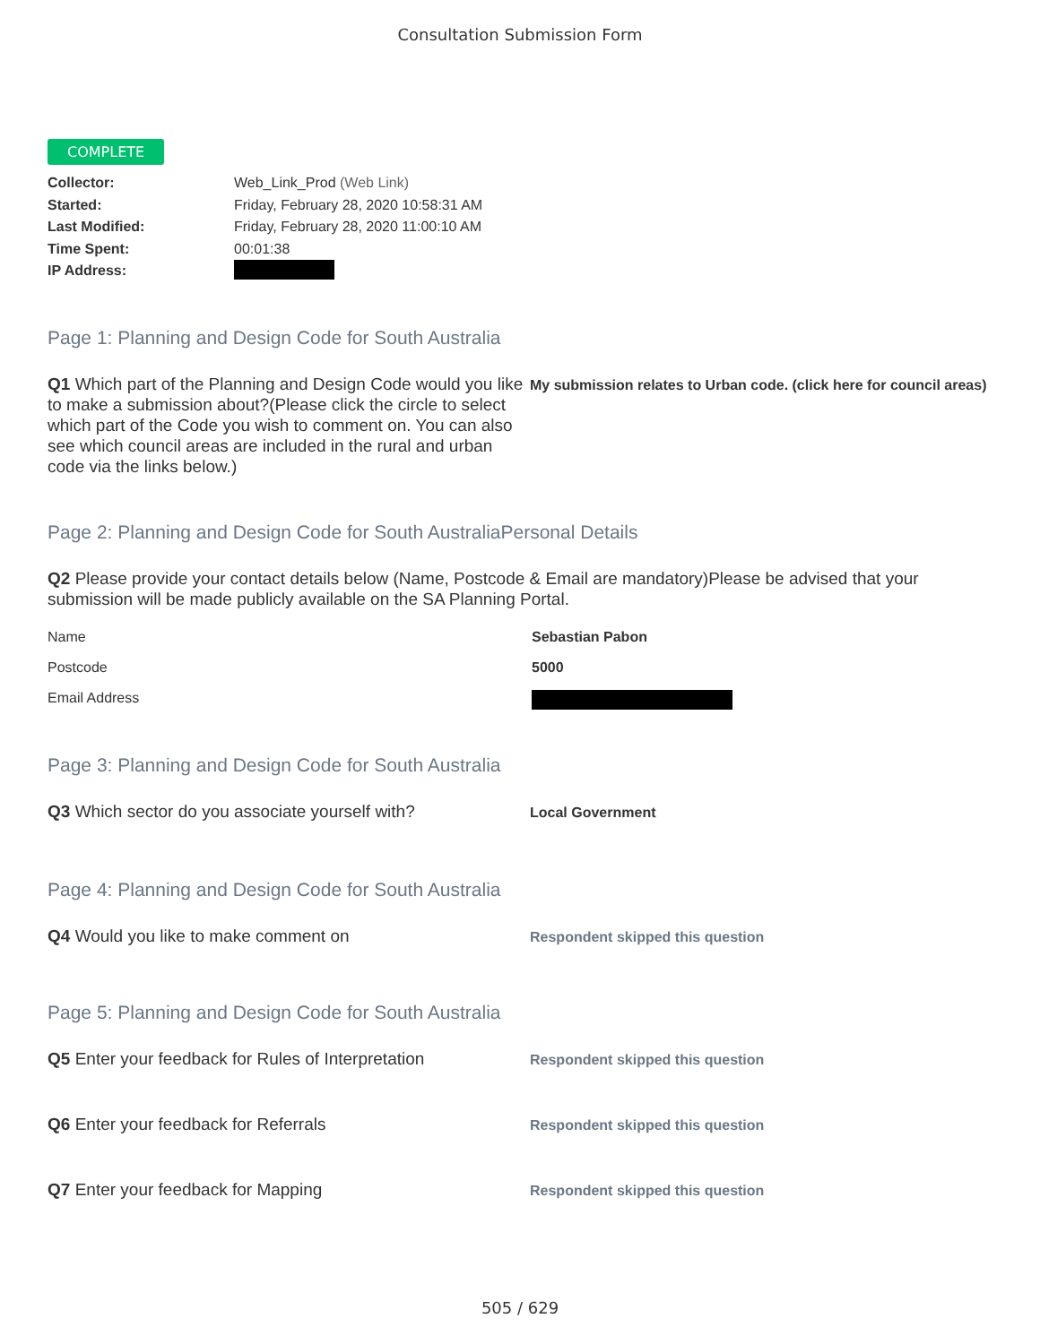Consultation Submission Form
COMPLETE
Collector: Web_Link_Prod (Web Link)
Started: Friday, February 28, 2020 10:58:31 AM
Last Modified: Friday, February 28, 2020 11:00:10 AM
Time Spent: 00:01:38
IP Address:
Page 1: Planning and Design Code for South Australia
Q1 Which part of the Planning and Design Code would you like to make a submission about?(Please click the circle to select which part of the Code you wish to comment on. You can also see which council areas are included in the rural and urban code via the links below.)
My submission relates to Urban code. (click here for council areas)
Page 2: Planning and Design Code for South AustraliaPersonal Details
Q2 Please provide your contact details below (Name, Postcode & Email are mandatory)Please be advised that your submission will be made publicly available on the SA Planning Portal.
Name Sebastian Pabon
Postcode 5000
Email Address
Page 3: Planning and Design Code for South Australia
Q3 Which sector do you associate yourself with?
Local Government
Page 4: Planning and Design Code for South Australia
Q4 Would you like to make comment on
Respondent skipped this question
Page 5: Planning and Design Code for South Australia
Q5 Enter your feedback for Rules of Interpretation
Respondent skipped this question
Q6 Enter your feedback for Referrals
Respondent skipped this question
Q7 Enter your feedback for Mapping
Respondent skipped this question
505 / 629